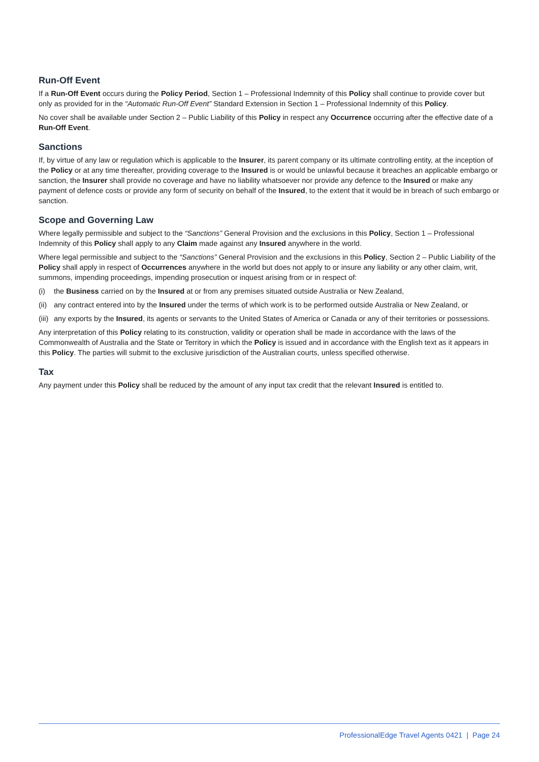Run-Off Event
If a Run-Off Event occurs during the Policy Period, Section 1 – Professional Indemnity of this Policy shall continue to provide cover but only as provided for in the “Automatic Run-Off Event” Standard Extension in Section 1 – Professional Indemnity of this Policy.
No cover shall be available under Section 2 – Public Liability of this Policy in respect any Occurrence occurring after the effective date of a Run-Off Event.
Sanctions
If, by virtue of any law or regulation which is applicable to the Insurer, its parent company or its ultimate controlling entity, at the inception of the Policy or at any time thereafter, providing coverage to the Insured is or would be unlawful because it breaches an applicable embargo or sanction, the Insurer shall provide no coverage and have no liability whatsoever nor provide any defence to the Insured or make any payment of defence costs or provide any form of security on behalf of the Insured, to the extent that it would be in breach of such embargo or sanction.
Scope and Governing Law
Where legally permissible and subject to the “Sanctions” General Provision and the exclusions in this Policy, Section 1 – Professional Indemnity of this Policy shall apply to any Claim made against any Insured anywhere in the world.
Where legal permissible and subject to the “Sanctions” General Provision and the exclusions in this Policy, Section 2 – Public Liability of the Policy shall apply in respect of Occurrences anywhere in the world but does not apply to or insure any liability or any other claim, writ, summons, impending proceedings, impending prosecution or inquest arising from or in respect of:
(i) the Business carried on by the Insured at or from any premises situated outside Australia or New Zealand,
(ii) any contract entered into by the Insured under the terms of which work is to be performed outside Australia or New Zealand, or
(iii) any exports by the Insured, its agents or servants to the United States of America or Canada or any of their territories or possessions.
Any interpretation of this Policy relating to its construction, validity or operation shall be made in accordance with the laws of the Commonwealth of Australia and the State or Territory in which the Policy is issued and in accordance with the English text as it appears in this Policy. The parties will submit to the exclusive jurisdiction of the Australian courts, unless specified otherwise.
Tax
Any payment under this Policy shall be reduced by the amount of any input tax credit that the relevant Insured is entitled to.
ProfessionalEdge Travel Agents 0421 | Page 24